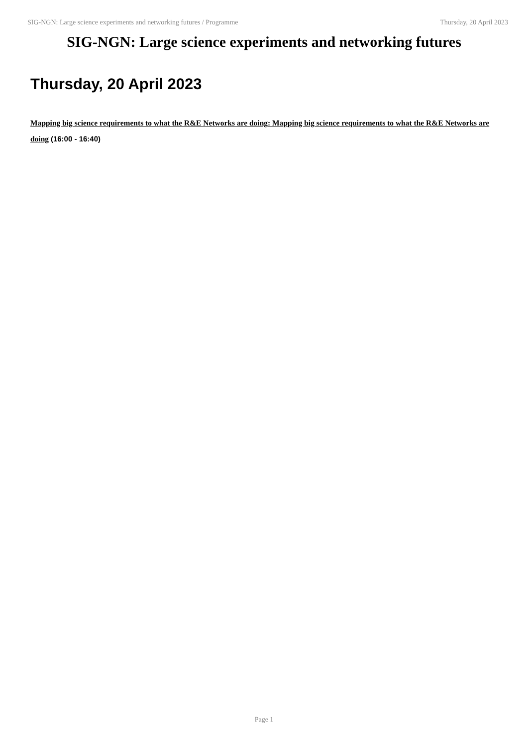SIG-NGN: Large science experiments and networking futures / Programme Thursday, 20 April 2023
SIG-NGN: Large science experiments and networking futures
Thursday, 20 April 2023
Mapping big science requirements to what the R&E Networks are doing: Mapping big science requirements to what the R&E Networks are doing (16:00 - 16:40)
Page 1